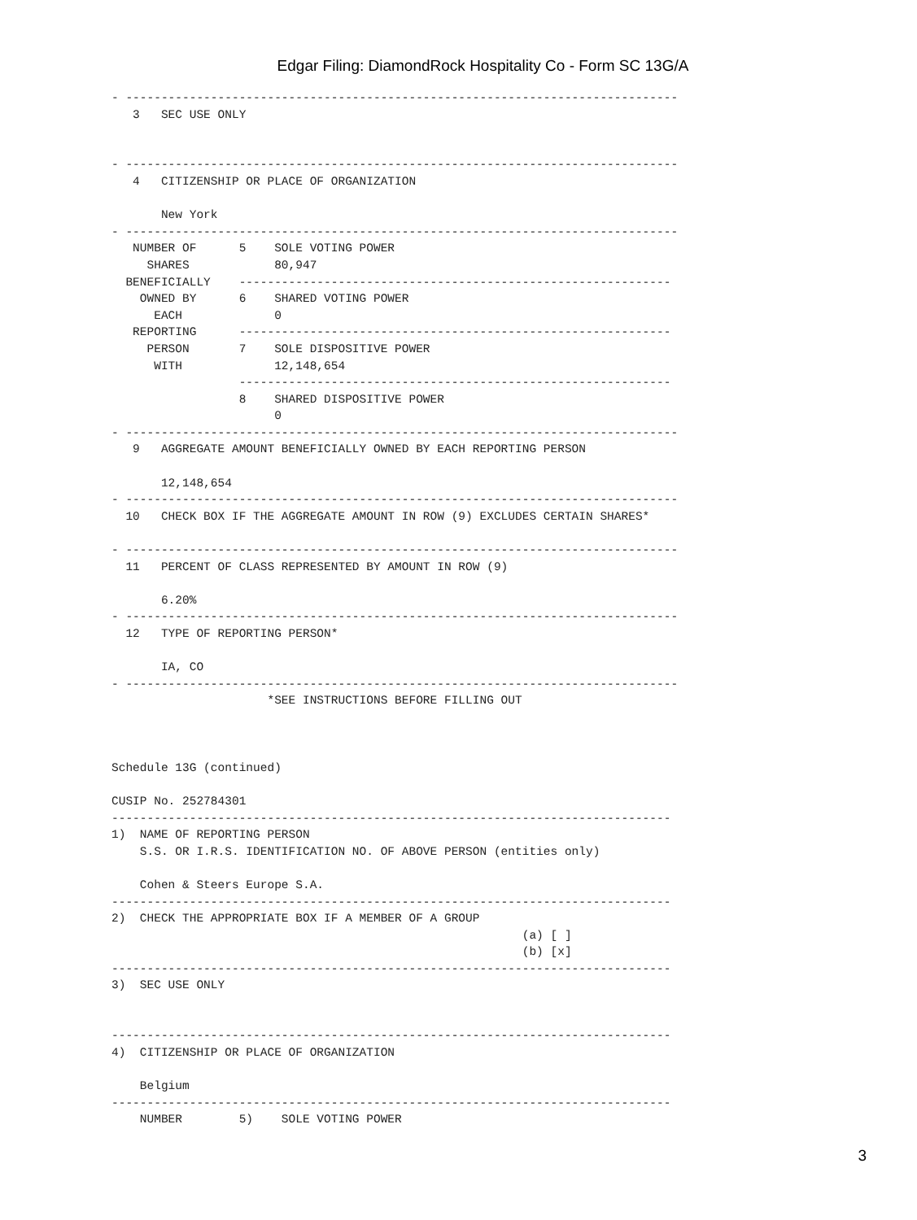Edgar Filing: DiamondRock Hospitality Co - Form SC 13G/A
- ------------------------------------------------------------------------------
   3   SEC USE ONLY


- ------------------------------------------------------------------------------
   4   CITIZENSHIP OR PLACE OF ORGANIZATION

       New York
- ------------------------------------------------------------------------------
   NUMBER OF      5    SOLE VOTING POWER
     SHARES            80,947
  BENEFICIALLY    -------------------------------------------------------------
    OWNED BY      6    SHARED VOTING POWER
      EACH             0
   REPORTING      -------------------------------------------------------------
     PERSON       7    SOLE DISPOSITIVE POWER
      WITH             12,148,654
                  -------------------------------------------------------------
                  8    SHARED DISPOSITIVE POWER
                       0
- ------------------------------------------------------------------------------
   9   AGGREGATE AMOUNT BENEFICIALLY OWNED BY EACH REPORTING PERSON

       12,148,654
- ------------------------------------------------------------------------------
  10   CHECK BOX IF THE AGGREGATE AMOUNT IN ROW (9) EXCLUDES CERTAIN SHARES*

- ------------------------------------------------------------------------------
  11   PERCENT OF CLASS REPRESENTED BY AMOUNT IN ROW (9)

       6.20%
- ------------------------------------------------------------------------------
  12   TYPE OF REPORTING PERSON*

       IA, CO
- ------------------------------------------------------------------------------
                      *SEE INSTRUCTIONS BEFORE FILLING OUT



Schedule 13G (continued)

CUSIP No. 252784301
-------------------------------------------------------------------------------
1)  NAME OF REPORTING PERSON
    S.S. OR I.R.S. IDENTIFICATION NO. OF ABOVE PERSON (entities only)

    Cohen & Steers Europe S.A.
-------------------------------------------------------------------------------
2)  CHECK THE APPROPRIATE BOX IF A MEMBER OF A GROUP
                                                          (a) [ ]
                                                          (b) [x]
-------------------------------------------------------------------------------
3)  SEC USE ONLY


-------------------------------------------------------------------------------
4)  CITIZENSHIP OR PLACE OF ORGANIZATION

    Belgium
-------------------------------------------------------------------------------
    NUMBER        5)    SOLE VOTING POWER
3